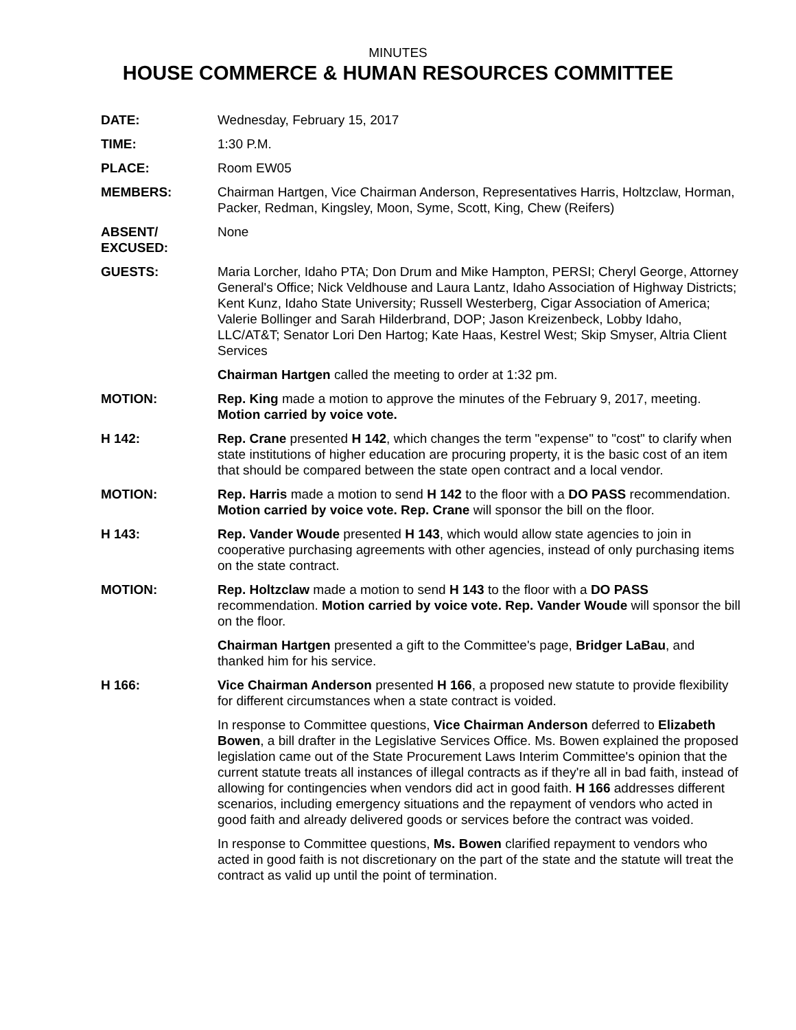MINUTES
HOUSE COMMERCE & HUMAN RESOURCES COMMITTEE
DATE: Wednesday, February 15, 2017
TIME: 1:30 P.M.
PLACE: Room EW05
MEMBERS: Chairman Hartgen, Vice Chairman Anderson, Representatives Harris, Holtzclaw, Horman, Packer, Redman, Kingsley, Moon, Syme, Scott, King, Chew (Reifers)
ABSENT/
EXCUSED:
None
GUESTS: Maria Lorcher, Idaho PTA; Don Drum and Mike Hampton, PERSI; Cheryl George, Attorney General's Office; Nick Veldhouse and Laura Lantz, Idaho Association of Highway Districts; Kent Kunz, Idaho State University; Russell Westerberg, Cigar Association of America; Valerie Bollinger and Sarah Hilderbrand, DOP; Jason Kreizenbeck, Lobby Idaho, LLC/AT&T; Senator Lori Den Hartog; Kate Haas, Kestrel West; Skip Smyser, Altria Client Services
Chairman Hartgen called the meeting to order at 1:32 pm.
MOTION: Rep. King made a motion to approve the minutes of the February 9, 2017, meeting. Motion carried by voice vote.
H 142: Rep. Crane presented H 142, which changes the term "expense" to "cost" to clarify when state institutions of higher education are procuring property, it is the basic cost of an item that should be compared between the state open contract and a local vendor.
MOTION: Rep. Harris made a motion to send H 142 to the floor with a DO PASS recommendation. Motion carried by voice vote. Rep. Crane will sponsor the bill on the floor.
H 143: Rep. Vander Woude presented H 143, which would allow state agencies to join in cooperative purchasing agreements with other agencies, instead of only purchasing items on the state contract.
MOTION: Rep. Holtzclaw made a motion to send H 143 to the floor with a DO PASS recommendation. Motion carried by voice vote. Rep. Vander Woude will sponsor the bill on the floor.
Chairman Hartgen presented a gift to the Committee's page, Bridger LaBau, and thanked him for his service.
H 166: Vice Chairman Anderson presented H 166, a proposed new statute to provide flexibility for different circumstances when a state contract is voided.
In response to Committee questions, Vice Chairman Anderson deferred to Elizabeth Bowen, a bill drafter in the Legislative Services Office. Ms. Bowen explained the proposed legislation came out of the State Procurement Laws Interim Committee's opinion that the current statute treats all instances of illegal contracts as if they're all in bad faith, instead of allowing for contingencies when vendors did act in good faith. H 166 addresses different scenarios, including emergency situations and the repayment of vendors who acted in good faith and already delivered goods or services before the contract was voided.
In response to Committee questions, Ms. Bowen clarified repayment to vendors who acted in good faith is not discretionary on the part of the state and the statute will treat the contract as valid up until the point of termination.